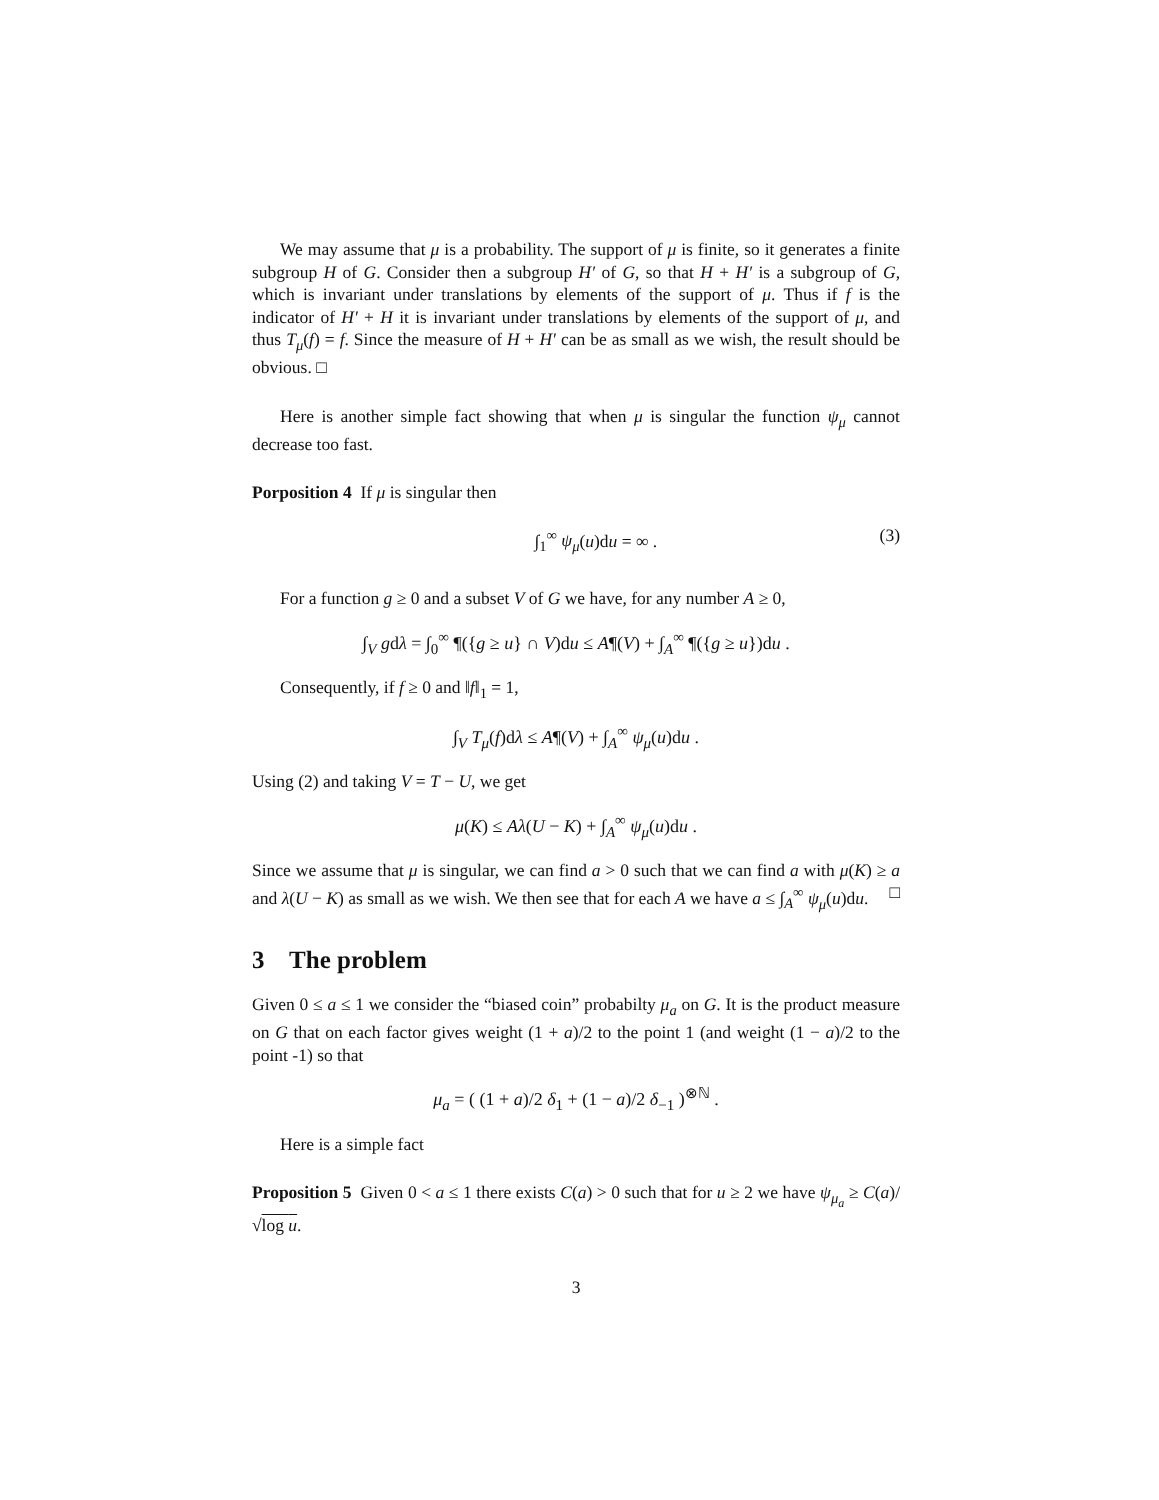We may assume that μ is a probability. The support of μ is finite, so it generates a finite subgroup H of G. Consider then a subgroup H′ of G, so that H + H′ is a subgroup of G, which is invariant under translations by elements of the support of μ. Thus if f is the indicator of H′ + H it is invariant under translations by elements of the support of μ, and thus T<sub>μ</sub>(f) = f. Since the measure of H + H′ can be as small as we wish, the result should be obvious. □
Here is another simple fact showing that when μ is singular the function ψ<sub>μ</sub> cannot decrease too fast.
Porposition 4 If μ is singular then
∫<sub>1</sub><sup>∞</sup> ψ<sub>μ</sub>(u)du = ∞ . (3)
For a function g ≥ 0 and a subset V of G we have, for any number A ≥ 0,
∫<sub>V</sub> gdλ = ∫<sub>0</sub><sup>∞</sup> ¶({g ≥ u} ∩ V)du ≤ A¶(V) + ∫<sub>A</sub><sup>∞</sup> ¶({g ≥ u})du .
Consequently, if f ≥ 0 and ‖f‖<sub>1</sub> = 1,
∫<sub>V</sub> T<sub>μ</sub>(f)dλ ≤ A¶(V) + ∫<sub>A</sub><sup>∞</sup> ψ<sub>μ</sub>(u)du .
Using (2) and taking V = T − U, we get
μ(K) ≤ Aλ(U − K) + ∫<sub>A</sub><sup>∞</sup> ψ<sub>μ</sub>(u)du .
Since we assume that μ is singular, we can find a > 0 such that we can find a with μ(K) ≥ a and λ(U − K) as small as we wish. We then see that for each A we have a ≤ ∫<sub>A</sub><sup>∞</sup> ψ<sub>μ</sub>(u)du. □
3 The problem
Given 0 ≤ a ≤ 1 we consider the “biased coin” probabilty μ<sub>a</sub> on G. It is the product measure on G that on each factor gives weight (1 + a)/2 to the point 1 (and weight (1 − a)/2 to the point -1) so that
μ<sub>a</sub> = ( (1 + a)/2 δ<sub>1</sub> + (1 − a)/2 δ<sub>−1</sub> )<sup>⊗ℕ</sup> .
Here is a simple fact
Proposition 5 Given 0 < a ≤ 1 there exists C(a) > 0 such that for u ≥ 2 we have ψ<sub>μ<sub>a</sub></sub> ≥ C(a)/√log u.
3